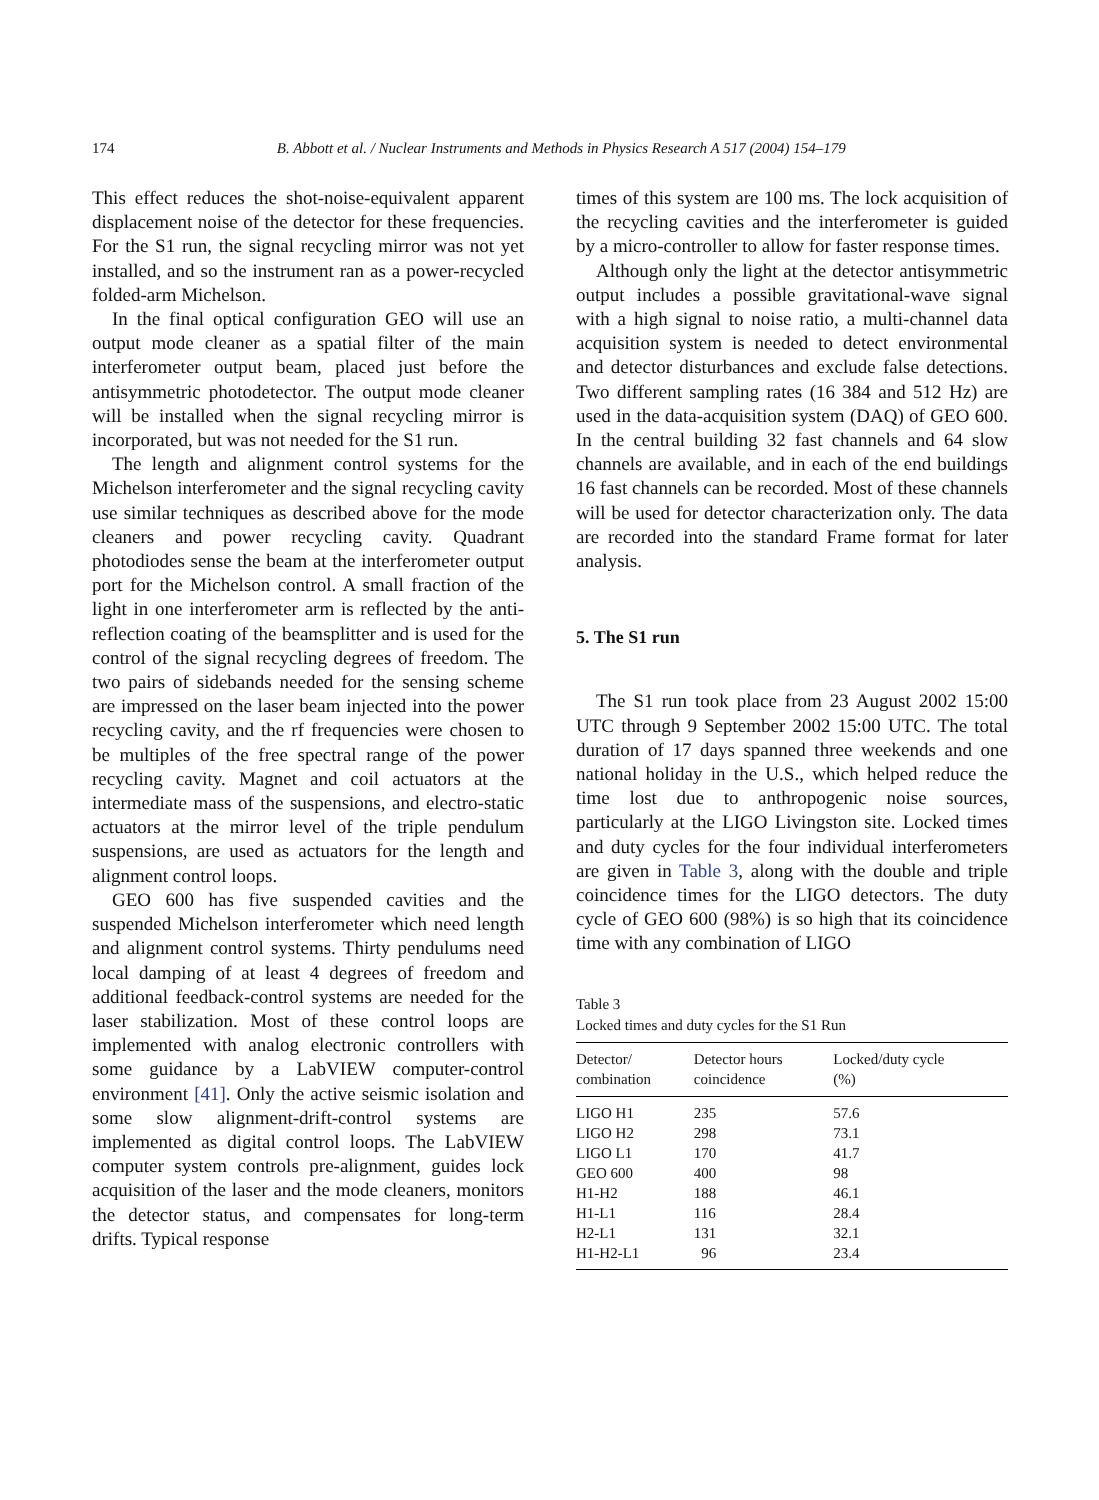174 B. Abbott et al. / Nuclear Instruments and Methods in Physics Research A 517 (2004) 154–179
This effect reduces the shot-noise-equivalent apparent displacement noise of the detector for these frequencies. For the S1 run, the signal recycling mirror was not yet installed, and so the instrument ran as a power-recycled folded-arm Michelson.
In the final optical configuration GEO will use an output mode cleaner as a spatial filter of the main interferometer output beam, placed just before the antisymmetric photodetector. The output mode cleaner will be installed when the signal recycling mirror is incorporated, but was not needed for the S1 run.
The length and alignment control systems for the Michelson interferometer and the signal recycling cavity use similar techniques as described above for the mode cleaners and power recycling cavity. Quadrant photodiodes sense the beam at the interferometer output port for the Michelson control. A small fraction of the light in one interferometer arm is reflected by the anti-reflection coating of the beamsplitter and is used for the control of the signal recycling degrees of freedom. The two pairs of sidebands needed for the sensing scheme are impressed on the laser beam injected into the power recycling cavity, and the rf frequencies were chosen to be multiples of the free spectral range of the power recycling cavity. Magnet and coil actuators at the intermediate mass of the suspensions, and electro-static actuators at the mirror level of the triple pendulum suspensions, are used as actuators for the length and alignment control loops.
GEO 600 has five suspended cavities and the suspended Michelson interferometer which need length and alignment control systems. Thirty pendulums need local damping of at least 4 degrees of freedom and additional feedback-control systems are needed for the laser stabilization. Most of these control loops are implemented with analog electronic controllers with some guidance by a LabVIEW computer-control environment [41]. Only the active seismic isolation and some slow alignment-drift-control systems are implemented as digital control loops. The LabVIEW computer system controls pre-alignment, guides lock acquisition of the laser and the mode cleaners, monitors the detector status, and compensates for long-term drifts. Typical response
times of this system are 100 ms. The lock acquisition of the recycling cavities and the interferometer is guided by a micro-controller to allow for faster response times.
Although only the light at the detector antisymmetric output includes a possible gravitational-wave signal with a high signal to noise ratio, a multi-channel data acquisition system is needed to detect environmental and detector disturbances and exclude false detections. Two different sampling rates (16 384 and 512 Hz) are used in the data-acquisition system (DAQ) of GEO 600. In the central building 32 fast channels and 64 slow channels are available, and in each of the end buildings 16 fast channels can be recorded. Most of these channels will be used for detector characterization only. The data are recorded into the standard Frame format for later analysis.
5. The S1 run
The S1 run took place from 23 August 2002 15:00 UTC through 9 September 2002 15:00 UTC. The total duration of 17 days spanned three weekends and one national holiday in the U.S., which helped reduce the time lost due to anthropogenic noise sources, particularly at the LIGO Livingston site. Locked times and duty cycles for the four individual interferometers are given in Table 3, along with the double and triple coincidence times for the LIGO detectors. The duty cycle of GEO 600 (98%) is so high that its coincidence time with any combination of LIGO
Table 3
Locked times and duty cycles for the S1 Run
| Detector/ combination | Detector hours coincidence | Locked/duty cycle (%) |
| --- | --- | --- |
| LIGO H1 | 235 | 57.6 |
| LIGO H2 | 298 | 73.1 |
| LIGO L1 | 170 | 41.7 |
| GEO 600 | 400 | 98 |
| H1-H2 | 188 | 46.1 |
| H1-L1 | 116 | 28.4 |
| H2-L1 | 131 | 32.1 |
| H1-H2-L1 | 96 | 23.4 |